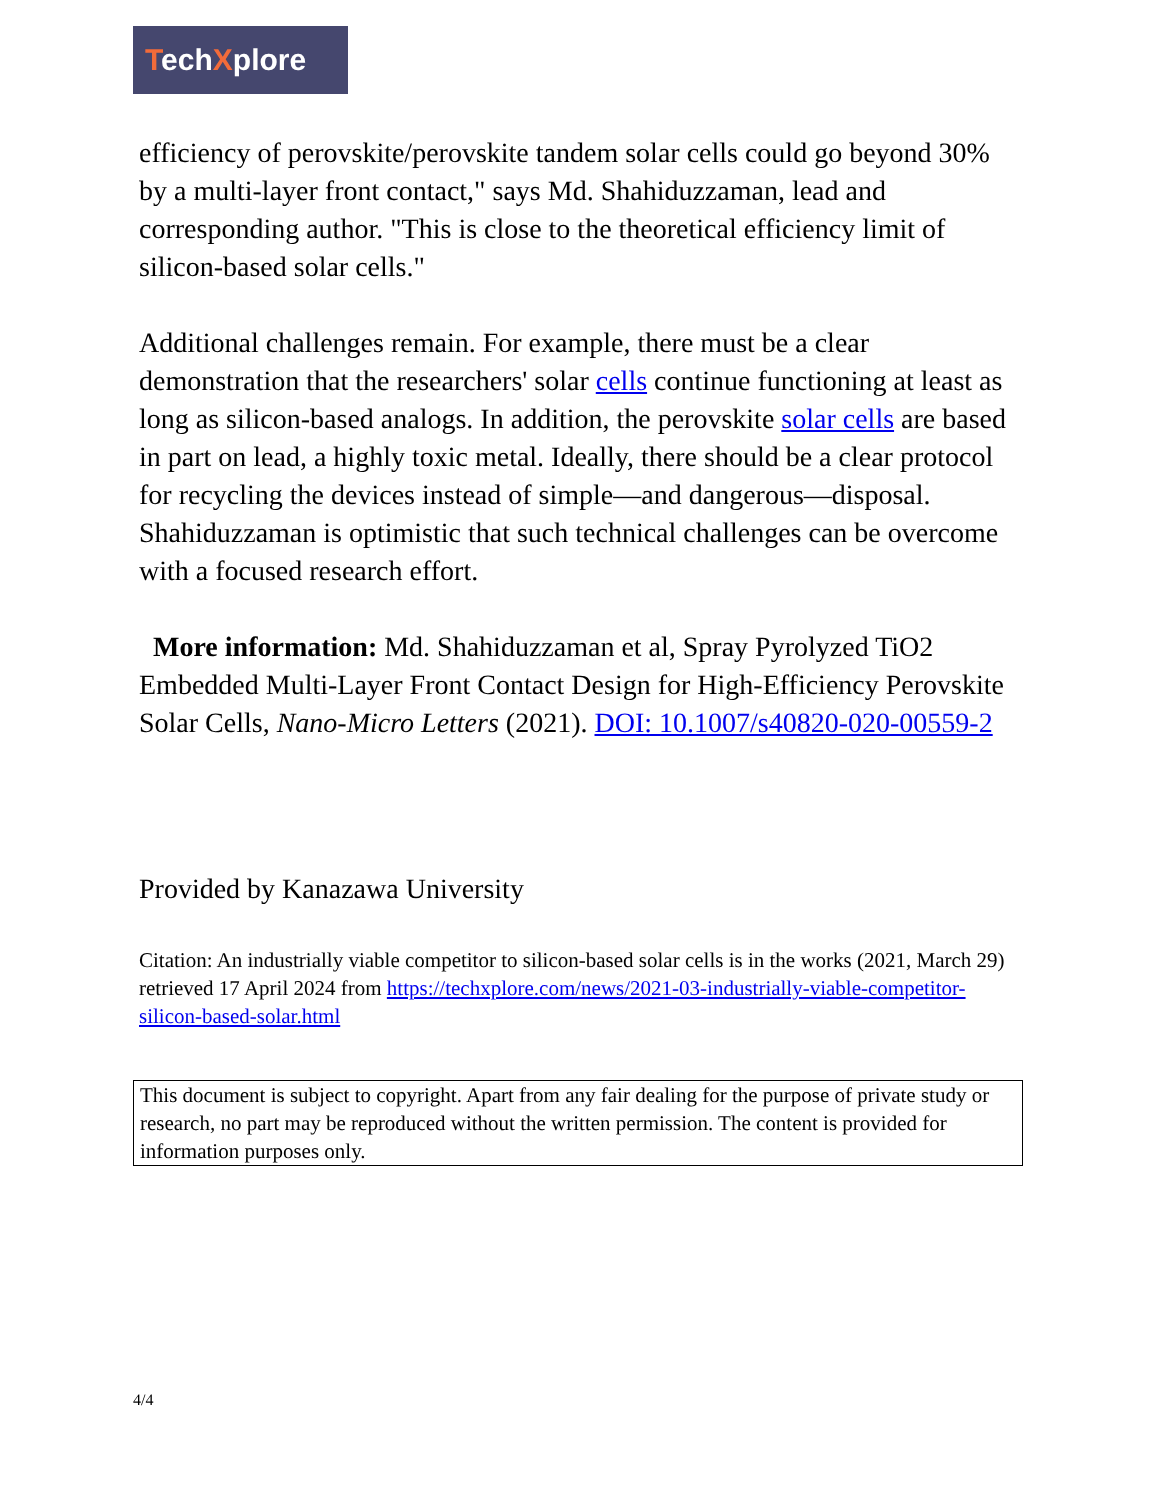TechXplore
efficiency of perovskite/perovskite tandem solar cells could go beyond 30% by a multi-layer front contact," says Md. Shahiduzzaman, lead and corresponding author. "This is close to the theoretical efficiency limit of silicon-based solar cells."
Additional challenges remain. For example, there must be a clear demonstration that the researchers' solar cells continue functioning at least as long as silicon-based analogs. In addition, the perovskite solar cells are based in part on lead, a highly toxic metal. Ideally, there should be a clear protocol for recycling the devices instead of simple—and dangerous—disposal. Shahiduzzaman is optimistic that such technical challenges can be overcome with a focused research effort.
More information: Md. Shahiduzzaman et al, Spray Pyrolyzed TiO2 Embedded Multi-Layer Front Contact Design for High-Efficiency Perovskite Solar Cells, Nano-Micro Letters (2021). DOI: 10.1007/s40820-020-00559-2
Provided by Kanazawa University
Citation: An industrially viable competitor to silicon-based solar cells is in the works (2021, March 29) retrieved 17 April 2024 from https://techxplore.com/news/2021-03-industrially-viable-competitor-silicon-based-solar.html
This document is subject to copyright. Apart from any fair dealing for the purpose of private study or research, no part may be reproduced without the written permission. The content is provided for information purposes only.
4/4